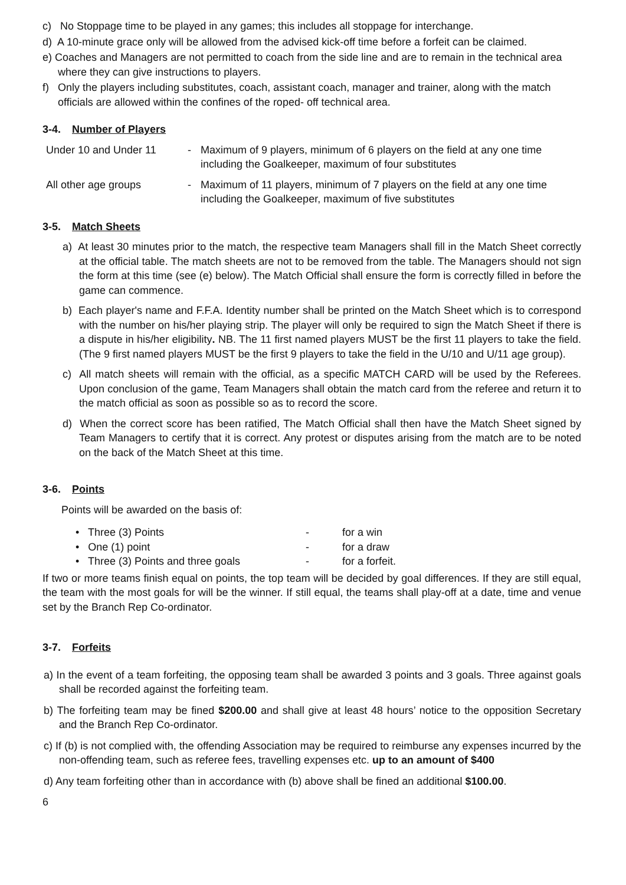c) No Stoppage time to be played in any games; this includes all stoppage for interchange.
d) A 10-minute grace only will be allowed from the advised kick-off time before a forfeit can be claimed.
e) Coaches and Managers are not permitted to coach from the side line and are to remain in the technical area where they can give instructions to players.
f) Only the players including substitutes, coach, assistant coach, manager and trainer, along with the match officials are allowed within the confines of the roped- off technical area.
3-4. Number of Players
Under 10 and Under 11 - Maximum of 9 players, minimum of 6 players on the field at any one time including the Goalkeeper, maximum of four substitutes
All other age groups - Maximum of 11 players, minimum of 7 players on the field at any one time including the Goalkeeper, maximum of five substitutes
3-5. Match Sheets
a) At least 30 minutes prior to the match, the respective team Managers shall fill in the Match Sheet correctly at the official table. The match sheets are not to be removed from the table. The Managers should not sign the form at this time (see (e) below). The Match Official shall ensure the form is correctly filled in before the game can commence.
b) Each player's name and F.F.A. Identity number shall be printed on the Match Sheet which is to correspond with the number on his/her playing strip. The player will only be required to sign the Match Sheet if there is a dispute in his/her eligibility. NB. The 11 first named players MUST be the first 11 players to take the field. (The 9 first named players MUST be the first 9 players to take the field in the U/10 and U/11 age group).
c) All match sheets will remain with the official, as a specific MATCH CARD will be used by the Referees. Upon conclusion of the game, Team Managers shall obtain the match card from the referee and return it to the match official as soon as possible so as to record the score.
d) When the correct score has been ratified, The Match Official shall then have the Match Sheet signed by Team Managers to certify that it is correct. Any protest or disputes arising from the match are to be noted on the back of the Match Sheet at this time.
3-6. Points
Points will be awarded on the basis of:
• Three (3) Points - for a win
• One (1) point - for a draw
• Three (3) Points and three goals - for a forfeit.
If two or more teams finish equal on points, the top team will be decided by goal differences. If they are still equal, the team with the most goals for will be the winner. If still equal, the teams shall play-off at a date, time and venue set by the Branch Rep Co-ordinator.
3-7. Forfeits
a) In the event of a team forfeiting, the opposing team shall be awarded 3 points and 3 goals. Three against goals shall be recorded against the forfeiting team.
b) The forfeiting team may be fined $200.00 and shall give at least 48 hours’ notice to the opposition Secretary and the Branch Rep Co-ordinator.
c) If (b) is not complied with, the offending Association may be required to reimburse any expenses incurred by the non-offending team, such as referee fees, travelling expenses etc. up to an amount of $400
d) Any team forfeiting other than in accordance with (b) above shall be fined an additional $100.00.
6